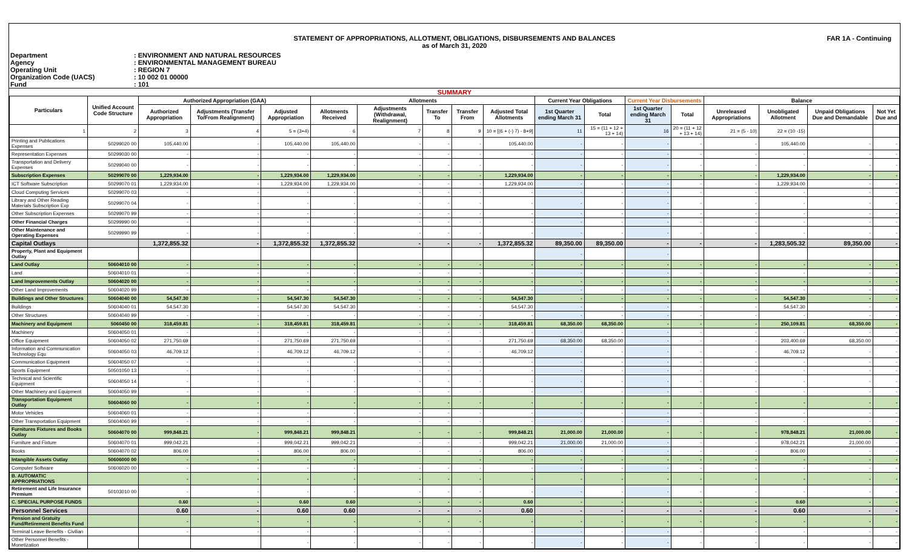STATEMENT OF APPROPRIATIONS, ALLOTMENT, OBLIGATIONS, DISBURSEMENTS AND BALANCES
as of March 31, 2020
FAR 1A - Continuing
Department: ENVIRONMENT AND NATURAL RESOURCES
Agency: ENVIRONMENTAL MANAGEMENT BUREAU
Operating Unit: REGION 7
Organization Code (UACS): 10 002 01 00000
Fund: 101
SUMMARY
| Particulars | Unified Account Code Structure | Authorized Appropriation (GAA) | | | Allotments | | | | | Current Year Obligations | | Current Year Disbursements | | Balance | | | |
| --- | --- | --- | --- | --- | --- | --- | --- | --- | --- | --- | --- | --- | --- | --- | --- | --- | --- |
| | | Authorized Appropriation | Adjustments (Transfer To/From Realignment) | Adjusted Appropriation | Allotments Received | Adjustments (Withdrawal, Realignment) | Transfer To | Transfer From | Adjusted Total Allotments | 1st Quarter ending March 31 | Total | 1st Quarter ending March 31 | Total | Unreleased Appropriations | Unobligated Allotment | Unpaid Obligations Due and Demandable | Not Yet Due and |
| 1 | 2 | 3 | 4 | 5 = (3+4) | 6 | 7 | 8 | 9 | 10 = [(6 + (-) 7) - 8+9] | 11 | 15 = (11 + 12 + 13 + 14) | 16 | 20 = (11 + 12 + 13 + 14) | 21 = (5 - 10) | 22 = (10 -15) | | |
| Printing and Publications Expenses | 50299020 00 | 105,440.00 | - | 105,440.00 | 105,440.00 | - | - | - | 105,440.00 | - | - | - | - | - | 105,440.00 | - | - |
| Representation Expenses | 50299030 00 | - | - | - | - | - | - | - | - | - | - | - | - | - | - | - | - |
| Transportation and Delivery Expenses | 50299040 00 | - | - | - | - | - | - | - | - | - | - | - | - | - | - | - | - |
| Subscription Expenses | 50299070 00 | 1,229,934.00 | - | 1,229,934.00 | 1,229,934.00 | - | - | - | 1,229,934.00 | - | - | - | - | - | 1,229,934.00 | - | - |
| ICT Software Subscription | 50299070 01 | 1,229,934.00 | - | 1,229,934.00 | 1,229,934.00 | - | - | - | 1,229,934.00 | - | - | - | - | - | 1,229,934.00 | - | - |
| Cloud Computing Services | 50299070 03 | - | - | - | - | - | - | - | - | - | - | - | - | - | - | - | - |
| Library and Other Reading Materials Subscription Exp | 50299070 04 | - | - | - | - | - | - | - | - | - | - | - | - | - | - | - | - |
| Other Subscription Expenses | 50299070 99 | - | - | - | - | - | - | - | - | - | - | - | - | - | - | - | - |
| Other Financial Charges | 50299990 00 | - | - | - | - | - | - | - | - | - | - | - | - | - | - | - | - |
| Other Maintenance and Operating Expenses | 50299990 99 | - | - | - | - | - | - | - | - | - | - | - | - | - | - | - | - |
| Capital Outlays | | 1,372,855.32 | - | 1,372,855.32 | 1,372,855.32 | - | - | - | 1,372,855.32 | 89,350.00 | 89,350.00 | - | - | - | 1,283,505.32 | 89,350.00 | - |
| Property, Plant and Equipment Outlay | | | | | | | | | | - | | - | | | | | |
| Land Outlay | 50604010 00 | - | - | - | - | - | - | - | - | - | - | - | - | - | - | - | - |
| Land | 50604010 01 | - | - | - | - | - | - | - | - | - | - | - | - | - | - | - | - |
| Land Improvements Outlay | 50604020 00 | - | - | - | - | - | - | - | - | - | - | - | - | - | - | - | - |
| Other Land Improvements | 50604020 99 | - | - | - | - | - | - | - | - | - | - | - | - | - | - | - | - |
| Buildings and Other Structures | 50604040 00 | 54,547.30 | - | 54,547.30 | 54,547.30 | - | - | - | 54,547.30 | - | - | - | - | - | 54,547.30 | - | - |
| Buildings | 50604040 01 | 54,547.30 | - | 54,547.30 | 54,547.30 | - | - | - | 54,547.30 | - | - | - | - | - | 54,547.30 | - | - |
| Other Structures | 50604040 99 | - | - | - | - | - | - | - | - | - | - | - | - | - | - | - | - |
| Machinery and Equipment | 5060450 00 | 318,459.81 | - | 318,459.81 | 318,459.81 | - | - | - | 318,459.81 | 68,350.00 | 68,350.00 | - | - | - | 250,109.81 | 68,350.00 | - |
| Machinery | 50604050 01 | - | - | - | - | - | - | - | - | - | - | - | - | - | - | - | - |
| Office Equipment | 50604050 02 | 271,750.69 | - | 271,750.69 | 271,750.69 | - | - | - | 271,750.69 | 68,350.00 | 68,350.00 | - | - | - | 203,400.69 | 68,350.00 | - |
| Information and Communication Technology Equ | 50604050 03 | 46,709.12 | - | 46,709.12 | 46,709.12 | - | - | - | 46,709.12 | - | - | - | - | - | 46,709.12 | - | - |
| Communication Equipment | 50604050 07 | - | - | - | - | - | - | - | - | - | - | - | - | - | - | - | - |
| Sports Equipment | 50501050 13 | - | - | - | - | - | - | - | - | - | - | - | - | - | - | - | - |
| Technical and Scientific Equipment | 50604050 14 | - | - | - | - | - | - | - | - | - | - | - | - | - | - | - | - |
| Other Machinery and Equipment | 50604050 99 | - | - | - | - | - | - | - | - | - | - | - | - | - | - | - | - |
| Transportation Equipment Outlay | 50604060 00 | - | - | - | - | - | - | - | - | - | - | - | - | - | - | - | - |
| Motor Vehicles | 50604060 01 | - | - | - | - | - | - | - | - | - | - | - | - | - | - | - | - |
| Other Transportation Equipment | 50604060 99 | - | - | - | - | - | - | - | - | - | - | - | - | - | - | - | - |
| Furnitures Fixtures and Books Outlay | 50604070 00 | 999,848.21 | - | 999,848.21 | 999,848.21 | - | - | - | 999,848.21 | 21,000.00 | 21,000.00 | - | - | - | 978,848.21 | 21,000.00 | - |
| Furniture and Fixture | 50604070 01 | 999,042.21 | - | 999,042.21 | 999,042.21 | - | - | - | 999,042.21 | 21,000.00 | 21,000.00 | - | - | - | 978,042.21 | 21,000.00 | - |
| Books | 50604070 02 | 806.00 | - | 806.00 | 806.00 | - | - | - | 806.00 | - | - | - | - | - | 806.00 | - | - |
| Intangible Assets Outlay | 50606000 00 | - | - | - | - | | | - | - | - | - | - | - | - | - | - | - |
| Computer Software | 50606020 00 | - | - | - | - | - | - | - | - | - | - | - | - | - | - | - | - |
| B. AUTOMATIC APPROPRIATIONS | | - | - | - | - | - | - | - | - | - | - | - | - | - | - | - | - |
| Retirement and Life Insurance Premium | 50103010 00 | - | - | - | - | - | - | - | - | - | - | - | - | - | - | - | - |
| C. SPECIAL PURPOSE FUNDS | | 0.60 | - | 0.60 | 0.60 | - | - | - | 0.60 | - | - | - | - | - | 0.60 | - | - |
| Personnel Services | | 0.60 | - | 0.60 | 0.60 | - | - | - | 0.60 | - | - | - | - | - | 0.60 | - | - |
| Pension and Gratuity Fund/Retirement Benefits Fund | | - | - | - | - | - | - | - | - | - | - | - | - | - | - | - | - |
| Terminal Leave Benefits - Civilian | | - | - | - | - | - | - | - | - | - | - | - | - | - | - | - | - |
| Other Personnel Benefits - Monetization | | | | - | - | - | - | - | - | - | - | - | - | - | - | - | - |